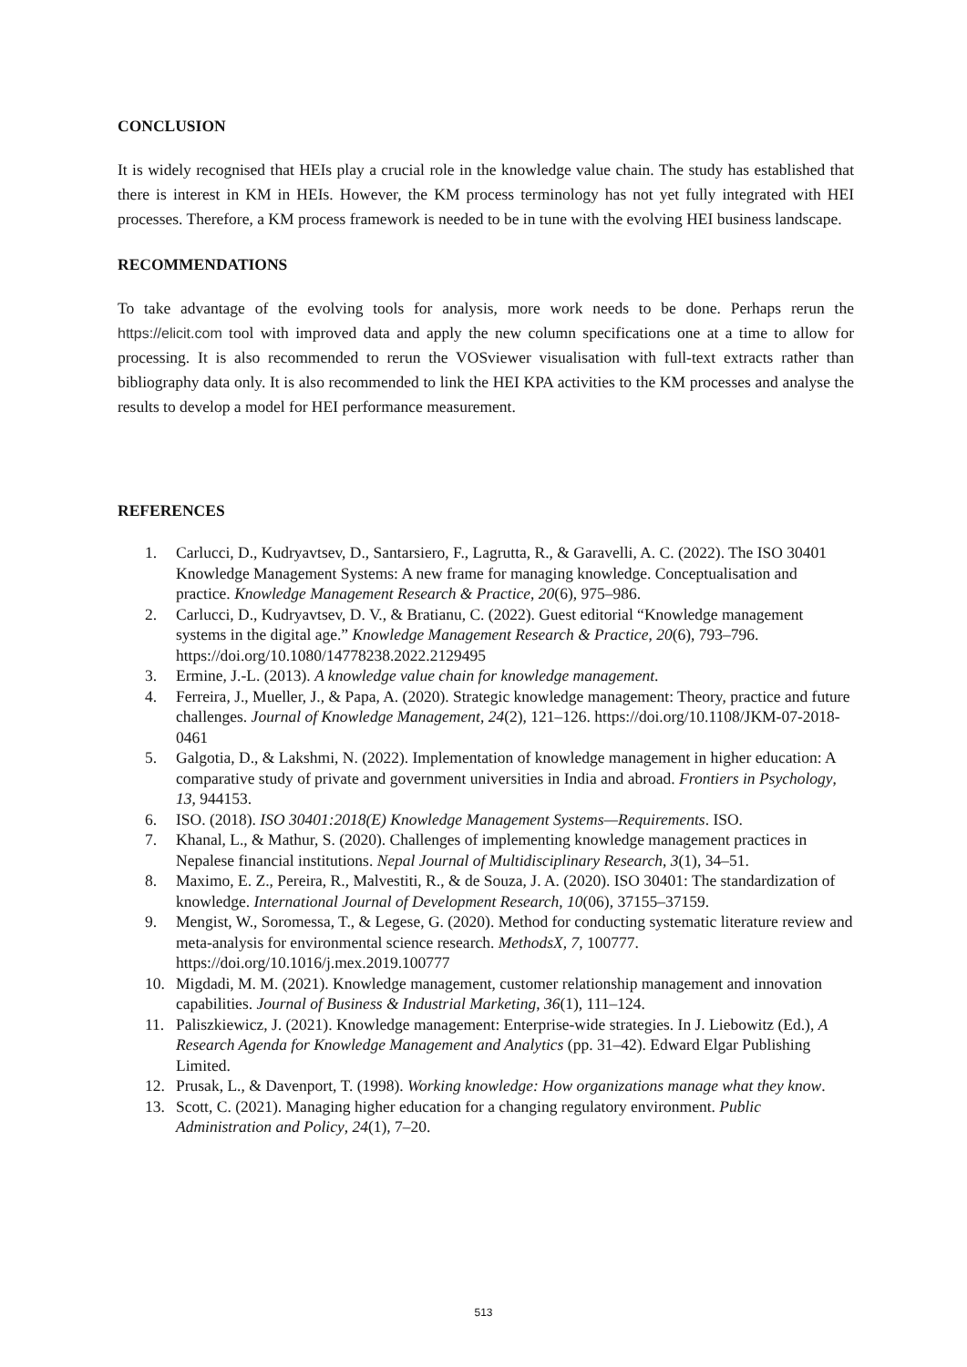CONCLUSION
It is widely recognised that HEIs play a crucial role in the knowledge value chain. The study has established that there is interest in KM in HEIs. However, the KM process terminology has not yet fully integrated with HEI processes. Therefore, a KM process framework is needed to be in tune with the evolving HEI business landscape.
RECOMMENDATIONS
To take advantage of the evolving tools for analysis, more work needs to be done. Perhaps rerun the https://elicit.com tool with improved data and apply the new column specifications one at a time to allow for processing. It is also recommended to rerun the VOSviewer visualisation with full-text extracts rather than bibliography data only. It is also recommended to link the HEI KPA activities to the KM processes and analyse the results to develop a model for HEI performance measurement.
REFERENCES
1. Carlucci, D., Kudryavtsev, D., Santarsiero, F., Lagrutta, R., & Garavelli, A. C. (2022). The ISO 30401 Knowledge Management Systems: A new frame for managing knowledge. Conceptualisation and practice. Knowledge Management Research & Practice, 20(6), 975–986.
2. Carlucci, D., Kudryavtsev, D. V., & Bratianu, C. (2022). Guest editorial “Knowledge management systems in the digital age.” Knowledge Management Research & Practice, 20(6), 793–796. https://doi.org/10.1080/14778238.2022.2129495
3. Ermine, J.-L. (2013). A knowledge value chain for knowledge management.
4. Ferreira, J., Mueller, J., & Papa, A. (2020). Strategic knowledge management: Theory, practice and future challenges. Journal of Knowledge Management, 24(2), 121–126. https://doi.org/10.1108/JKM-07-2018-0461
5. Galgotia, D., & Lakshmi, N. (2022). Implementation of knowledge management in higher education: A comparative study of private and government universities in India and abroad. Frontiers in Psychology, 13, 944153.
6. ISO. (2018). ISO 30401:2018(E) Knowledge Management Systems—Requirements. ISO.
7. Khanal, L., & Mathur, S. (2020). Challenges of implementing knowledge management practices in Nepalese financial institutions. Nepal Journal of Multidisciplinary Research, 3(1), 34–51.
8. Maximo, E. Z., Pereira, R., Malvestiti, R., & de Souza, J. A. (2020). ISO 30401: The standardization of knowledge. International Journal of Development Research, 10(06), 37155–37159.
9. Mengist, W., Soromessa, T., & Legese, G. (2020). Method for conducting systematic literature review and meta-analysis for environmental science research. MethodsX, 7, 100777. https://doi.org/10.1016/j.mex.2019.100777
10. Migdadi, M. M. (2021). Knowledge management, customer relationship management and innovation capabilities. Journal of Business & Industrial Marketing, 36(1), 111–124.
11. Paliszkiewicz, J. (2021). Knowledge management: Enterprise-wide strategies. In J. Liebowitz (Ed.), A Research Agenda for Knowledge Management and Analytics (pp. 31–42). Edward Elgar Publishing Limited.
12. Prusak, L., & Davenport, T. (1998). Working knowledge: How organizations manage what they know.
13. Scott, C. (2021). Managing higher education for a changing regulatory environment. Public Administration and Policy, 24(1), 7–20.
513